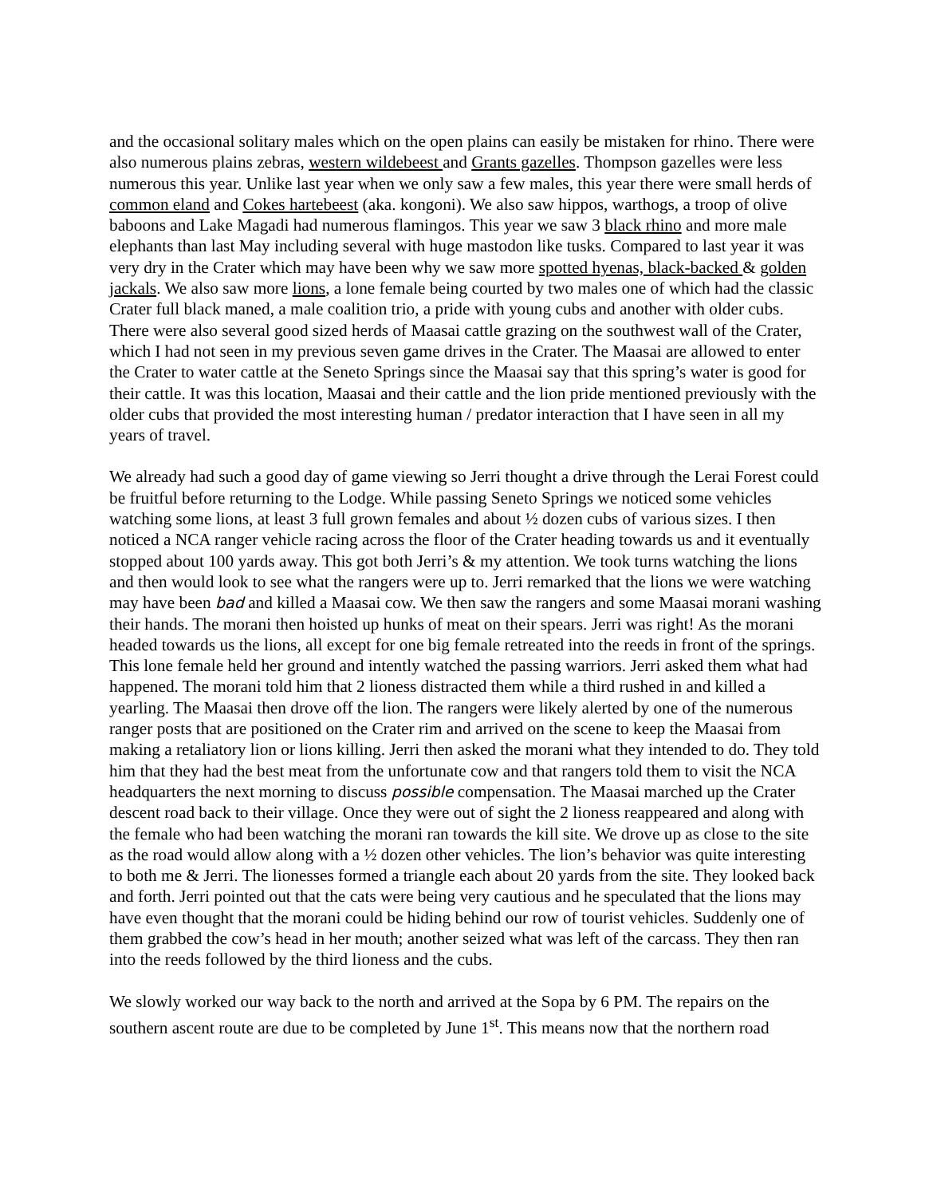and the occasional solitary males which on the open plains can easily be mistaken for rhino. There were also numerous plains zebras, western wildebeest and Grants gazelles. Thompson gazelles were less numerous this year. Unlike last year when we only saw a few males, this year there were small herds of common eland and Cokes hartebeest (aka. kongoni). We also saw hippos, warthogs, a troop of olive baboons and Lake Magadi had numerous flamingos. This year we saw 3 black rhino and more male elephants than last May including several with huge mastodon like tusks. Compared to last year it was very dry in the Crater which may have been why we saw more spotted hyenas, black-backed & golden jackals. We also saw more lions, a lone female being courted by two males one of which had the classic Crater full black maned, a male coalition trio, a pride with young cubs and another with older cubs. There were also several good sized herds of Maasai cattle grazing on the southwest wall of the Crater, which I had not seen in my previous seven game drives in the Crater. The Maasai are allowed to enter the Crater to water cattle at the Seneto Springs since the Maasai say that this spring’s water is good for their cattle. It was this location, Maasai and their cattle and the lion pride mentioned previously with the older cubs that provided the most interesting human / predator interaction that I have seen in all my years of travel.
We already had such a good day of game viewing so Jerri thought a drive through the Lerai Forest could be fruitful before returning to the Lodge. While passing Seneto Springs we noticed some vehicles watching some lions, at least 3 full grown females and about ½ dozen cubs of various sizes. I then noticed a NCA ranger vehicle racing across the floor of the Crater heading towards us and it eventually stopped about 100 yards away. This got both Jerri’s & my attention. We took turns watching the lions and then would look to see what the rangers were up to. Jerri remarked that the lions we were watching may have been bad and killed a Maasai cow. We then saw the rangers and some Maasai morani washing their hands. The morani then hoisted up hunks of meat on their spears. Jerri was right! As the morani headed towards us the lions, all except for one big female retreated into the reeds in front of the springs. This lone female held her ground and intently watched the passing warriors. Jerri asked them what had happened. The morani told him that 2 lioness distracted them while a third rushed in and killed a yearling. The Maasai then drove off the lion. The rangers were likely alerted by one of the numerous ranger posts that are positioned on the Crater rim and arrived on the scene to keep the Maasai from making a retaliatory lion or lions killing. Jerri then asked the morani what they intended to do. They told him that they had the best meat from the unfortunate cow and that rangers told them to visit the NCA headquarters the next morning to discuss possible compensation. The Maasai marched up the Crater descent road back to their village. Once they were out of sight the 2 lioness reappeared and along with the female who had been watching the morani ran towards the kill site. We drove up as close to the site as the road would allow along with a ½ dozen other vehicles. The lion’s behavior was quite interesting to both me & Jerri. The lionesses formed a triangle each about 20 yards from the site. They looked back and forth. Jerri pointed out that the cats were being very cautious and he speculated that the lions may have even thought that the morani could be hiding behind our row of tourist vehicles. Suddenly one of them grabbed the cow’s head in her mouth; another seized what was left of the carcass. They then ran into the reeds followed by the third lioness and the cubs.
We slowly worked our way back to the north and arrived at the Sopa by 6 PM. The repairs on the southern ascent route are due to be completed by June 1<sup>st</sup>. This means now that the northern road